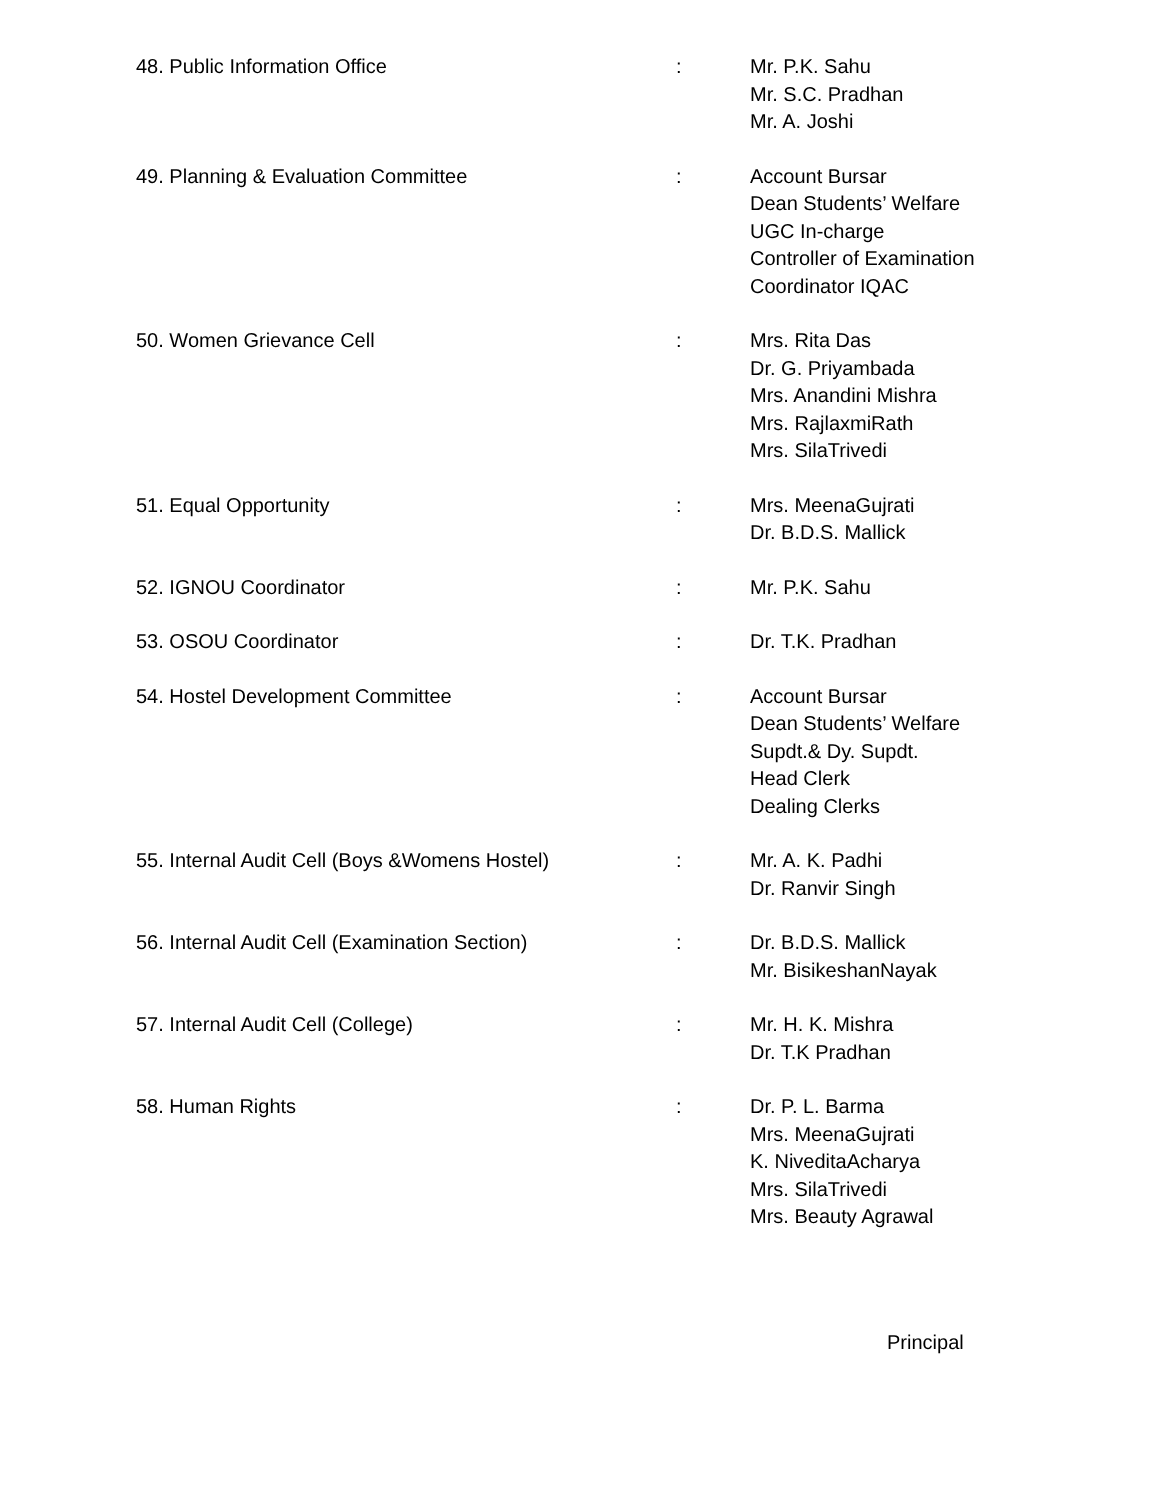48. Public Information Office : Mr. P.K. Sahu
Mr. S.C. Pradhan
Mr. A. Joshi
49. Planning & Evaluation Committee : Account Bursar
Dean Students’ Welfare
UGC In-charge
Controller of Examination
Coordinator IQAC
50. Women Grievance Cell : Mrs. Rita Das
Dr. G. Priyambada
Mrs. Anandini Mishra
Mrs. RajlaxmiRath
Mrs. SilaTrivedi
51. Equal Opportunity : Mrs. MeenaGujrati
Dr. B.D.S. Mallick
52. IGNOU Coordinator : Mr. P.K. Sahu
53. OSOU Coordinator : Dr. T.K. Pradhan
54. Hostel Development Committee : Account Bursar
Dean Students’ Welfare
Supdt.& Dy. Supdt.
Head Clerk
Dealing Clerks
55. Internal Audit Cell (Boys &Womens Hostel) : Mr. A. K. Padhi
Dr. Ranvir Singh
56. Internal Audit Cell (Examination Section) : Dr. B.D.S. Mallick
Mr. BisikeshanNayak
57. Internal Audit Cell (College) : Mr. H. K. Mishra
Dr. T.K Pradhan
58. Human Rights : Dr. P. L. Barma
Mrs. MeenaGujrati
K. NiveditaAcharya
Mrs. SilaTrivedi
Mrs. Beauty Agrawal
Principal